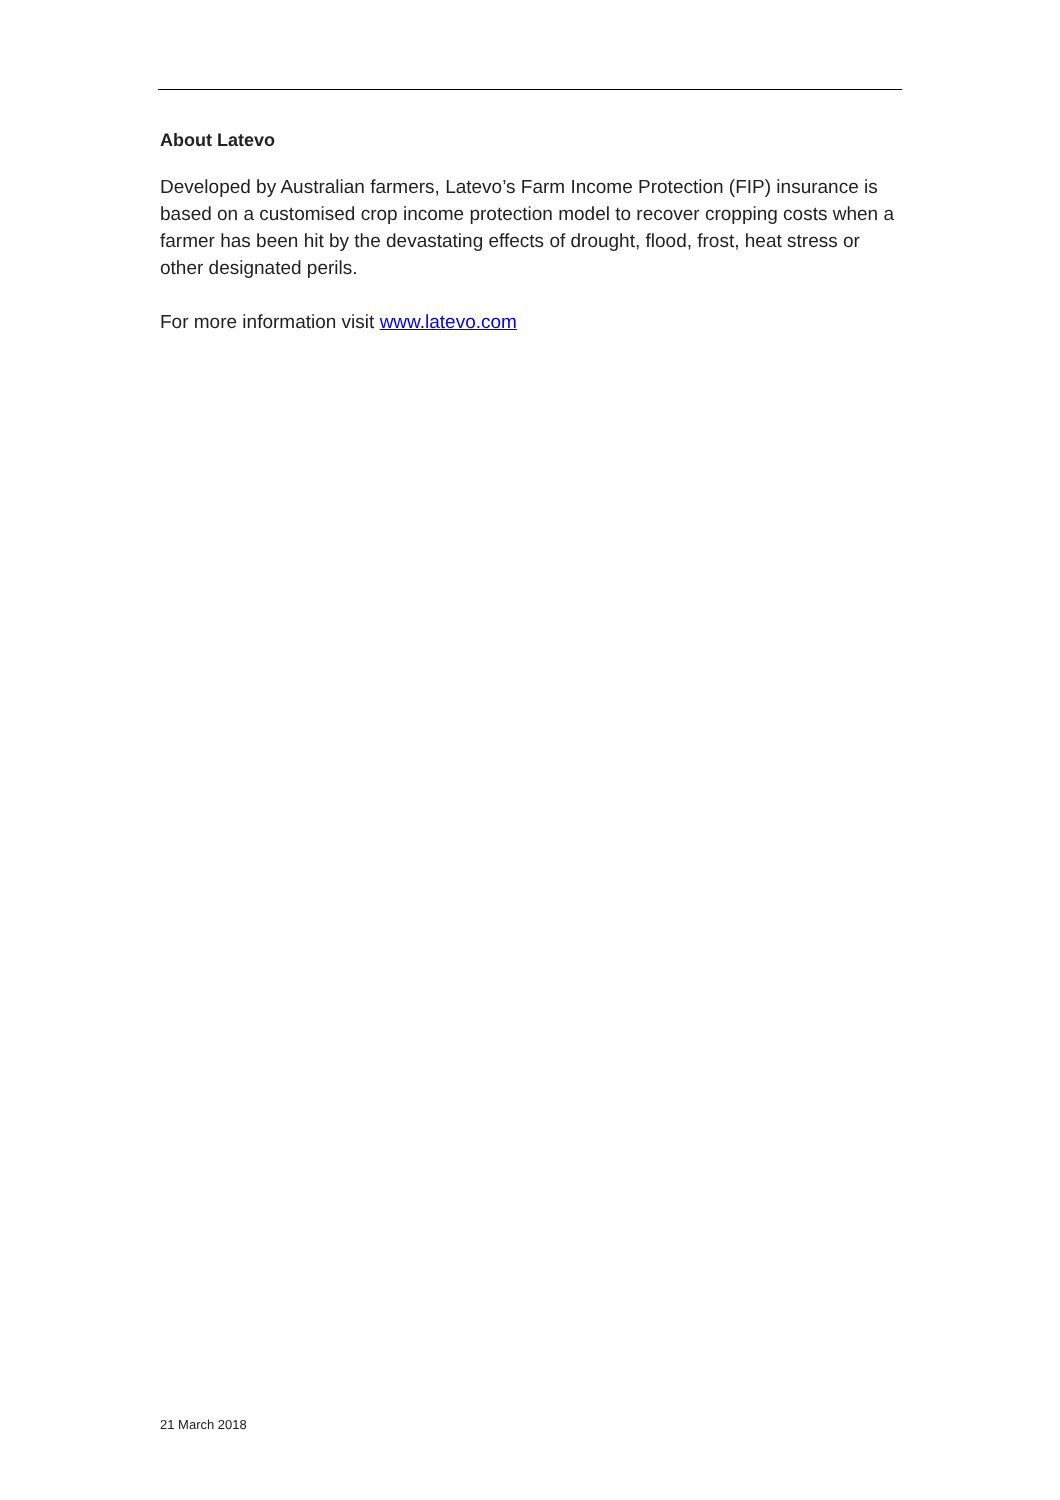About Latevo
Developed by Australian farmers, Latevo’s Farm Income Protection (FIP) insurance is based on a customised crop income protection model to recover cropping costs when a farmer has been hit by the devastating effects of drought, flood, frost, heat stress or other designated perils.
For more information visit www.latevo.com
21 March 2018